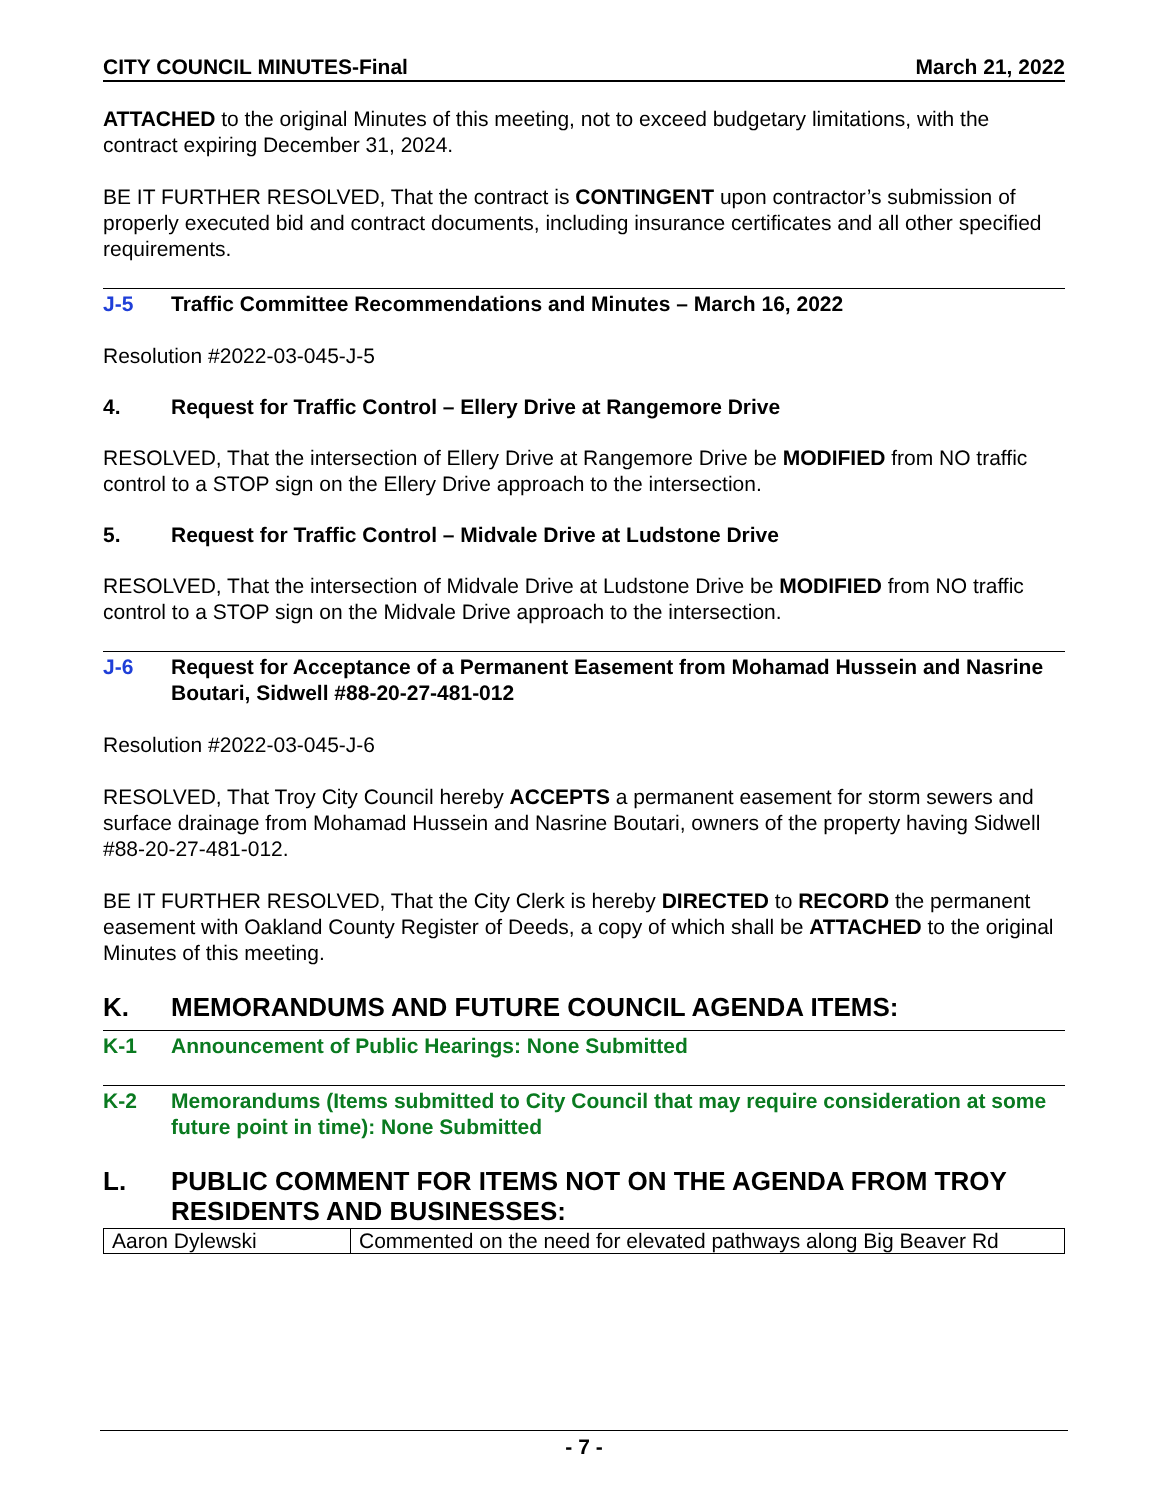CITY COUNCIL MINUTES-Final March 21, 2022
ATTACHED to the original Minutes of this meeting, not to exceed budgetary limitations, with the contract expiring December 31, 2024.
BE IT FURTHER RESOLVED, That the contract is CONTINGENT upon contractor’s submission of properly executed bid and contract documents, including insurance certificates and all other specified requirements.
J-5 Traffic Committee Recommendations and Minutes – March 16, 2022
Resolution #2022-03-045-J-5
4. Request for Traffic Control – Ellery Drive at Rangemore Drive
RESOLVED, That the intersection of Ellery Drive at Rangemore Drive be MODIFIED from NO traffic control to a STOP sign on the Ellery Drive approach to the intersection.
5. Request for Traffic Control – Midvale Drive at Ludstone Drive
RESOLVED, That the intersection of Midvale Drive at Ludstone Drive be MODIFIED from NO traffic control to a STOP sign on the Midvale Drive approach to the intersection.
J-6 Request for Acceptance of a Permanent Easement from Mohamad Hussein and Nasrine Boutari, Sidwell #88-20-27-481-012
Resolution #2022-03-045-J-6
RESOLVED, That Troy City Council hereby ACCEPTS a permanent easement for storm sewers and surface drainage from Mohamad Hussein and Nasrine Boutari, owners of the property having Sidwell #88-20-27-481-012.
BE IT FURTHER RESOLVED, That the City Clerk is hereby DIRECTED to RECORD the permanent easement with Oakland County Register of Deeds, a copy of which shall be ATTACHED to the original Minutes of this meeting.
K. MEMORANDUMS AND FUTURE COUNCIL AGENDA ITEMS:
K-1 Announcement of Public Hearings: None Submitted
K-2 Memorandums (Items submitted to City Council that may require consideration at some future point in time): None Submitted
L. PUBLIC COMMENT FOR ITEMS NOT ON THE AGENDA FROM TROY RESIDENTS AND BUSINESSES:
| Aaron Dylewski | Commented on the need for elevated pathways along Big Beaver Rd |
- 7 -